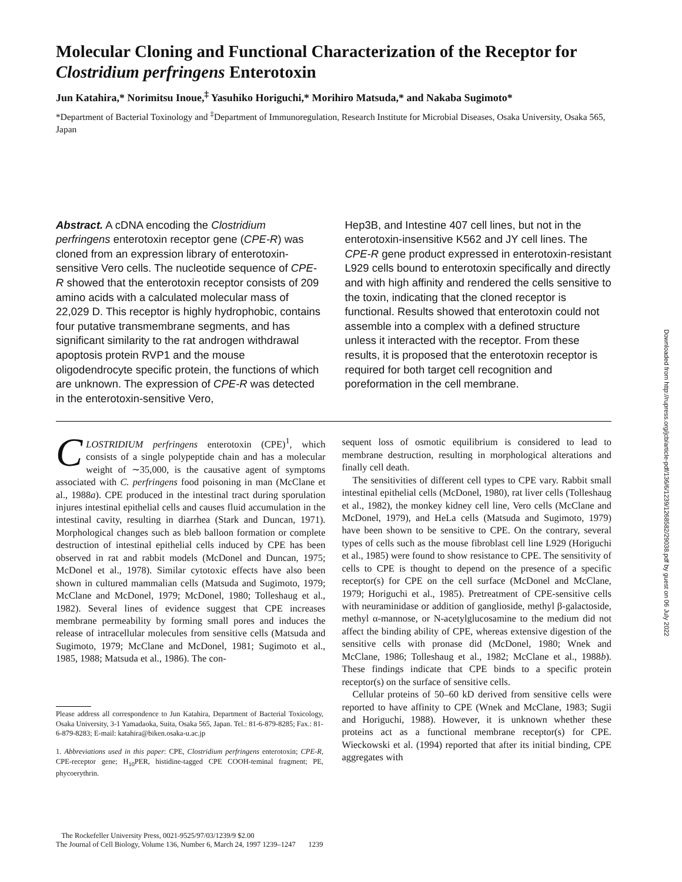Downloaded from http://rupress.org/jcb/article-pdf/136/6/1239/1268582/29038.pdf by guest on 06 July 2022
Molecular Cloning and Functional Characterization of the Receptor for Clostridium perfringens Enterotoxin
Jun Katahira,* Norimitsu Inoue,<sup>‡</sup> Yasuhiko Horiguchi,* Morihiro Matsuda,* and Nakaba Sugimoto*
*Department of Bacterial Toxinology and <sup>‡</sup>Department of Immunoregulation, Research Institute for Microbial Diseases, Osaka University, Osaka 565, Japan
Abstract. A cDNA encoding the Clostridium perfringens enterotoxin receptor gene (CPE-R) was cloned from an expression library of enterotoxin-sensitive Vero cells. The nucleotide sequence of CPE-R showed that the enterotoxin receptor consists of 209 amino acids with a calculated molecular mass of 22,029 D. This receptor is highly hydrophobic, contains four putative transmembrane segments, and has significant similarity to the rat androgen withdrawal apoptosis protein RVP1 and the mouse oligodendrocyte specific protein, the functions of which are unknown. The expression of CPE-R was detected in the enterotoxin-sensitive Vero,
Hep3B, and Intestine 407 cell lines, but not in the enterotoxin-insensitive K562 and JY cell lines. The CPE-R gene product expressed in enterotoxin-resistant L929 cells bound to enterotoxin specifically and directly and with high affinity and rendered the cells sensitive to the toxin, indicating that the cloned receptor is functional. Results showed that enterotoxin could not assemble into a complex with a defined structure unless it interacted with the receptor. From these results, it is proposed that the enterotoxin receptor is required for both target cell recognition and poreformation in the cell membrane.
CLOSTRIDIUM perfringens enterotoxin (CPE)<sup>1</sup>, which consists of a single polypeptide chain and has a molecular weight of ∼35,000, is the causative agent of symptoms associated with C. perfringens food poisoning in man (McClane et al., 1988a). CPE produced in the intestinal tract during sporulation injures intestinal epithelial cells and causes fluid accumulation in the intestinal cavity, resulting in diarrhea (Stark and Duncan, 1971). Morphological changes such as bleb balloon formation or complete destruction of intestinal epithelial cells induced by CPE has been observed in rat and rabbit models (McDonel and Duncan, 1975; McDonel et al., 1978). Similar cytotoxic effects have also been shown in cultured mammalian cells (Matsuda and Sugimoto, 1979; McClane and McDonel, 1979; McDonel, 1980; Tolleshaug et al., 1982). Several lines of evidence suggest that CPE increases membrane permeability by forming small pores and induces the release of intracellular molecules from sensitive cells (Matsuda and Sugimoto, 1979; McClane and McDonel, 1981; Sugimoto et al., 1985, 1988; Matsuda et al., 1986). The con-
Please address all correspondence to Jun Katahira, Department of Bacterial Toxicology, Osaka University, 3-1 Yamadaoka, Suita, Osaka 565, Japan. Tel.: 81-6-879-8285; Fax.: 81-6-879-8283; E-mail: katahira@biken.osaka-u.ac.jp
1. Abbreviations used in this paper: CPE, Clostridium perfringens enterotoxin; CPE-R, CPE-receptor gene; H<sub>10</sub>PER, histidine-tagged CPE COOH-teminal fragment; PE, phycoerythrin.
sequent loss of osmotic equilibrium is considered to lead to membrane destruction, resulting in morphological alterations and finally cell death.
The sensitivities of different cell types to CPE vary. Rabbit small intestinal epithelial cells (McDonel, 1980), rat liver cells (Tolleshaug et al., 1982), the monkey kidney cell line, Vero cells (McClane and McDonel, 1979), and HeLa cells (Matsuda and Sugimoto, 1979) have been shown to be sensitive to CPE. On the contrary, several types of cells such as the mouse fibroblast cell line L929 (Horiguchi et al., 1985) were found to show resistance to CPE. The sensitivity of cells to CPE is thought to depend on the presence of a specific receptor(s) for CPE on the cell surface (McDonel and McClane, 1979; Horiguchi et al., 1985). Pretreatment of CPE-sensitive cells with neuraminidase or addition of ganglioside, methyl β-galactoside, methyl α-mannose, or N-acetylglucosamine to the medium did not affect the binding ability of CPE, whereas extensive digestion of the sensitive cells with pronase did (McDonel, 1980; Wnek and McClane, 1986; Tolleshaug et al., 1982; McClane et al., 1988b). These findings indicate that CPE binds to a specific protein receptor(s) on the surface of sensitive cells.
Cellular proteins of 50–60 kD derived from sensitive cells were reported to have affinity to CPE (Wnek and McClane, 1983; Sugii and Horiguchi, 1988). However, it is unknown whether these proteins act as a functional membrane receptor(s) for CPE. Wieckowski et al. (1994) reported that after its initial binding, CPE aggregates with
The Rockefeller University Press, 0021-9525/97/03/1239/9 $2.00
The Journal of Cell Biology, Volume 136, Number 6, March 24, 1997 1239–1247 1239